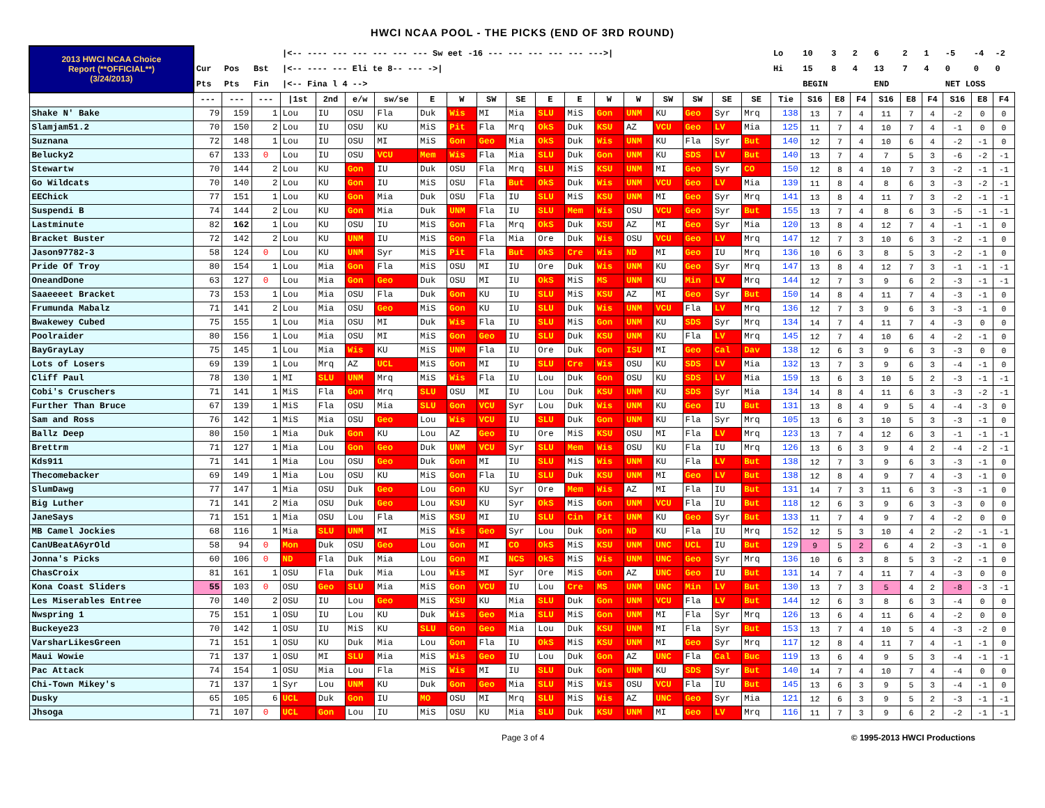HWCI NCAA POOL - THE PICKS (END OF 3RD ROUND)
| 2013 HWCI NCAA Choice Report (**OFFICIAL**) (3/24/2013) | | | | /<-- ---- --- --- --- --- --- Sw eet -16 --- --- --- --- --- --->/ | | | | | | | | | | | | | | | | Lo | 10 | 3 | 2 | 6 | 2 | 1 | -5 | -4 | -2 |
| | Cur | Pos | Bst | /<-- ---- --- Eli te 8-- --- ->/ | | | | | | | | | | | | | | | | Hi | 15 | 8 | 4 | 13 | 7 | 4 | 0 | 0 | 0 |
| | Pts | Pts | Fin | /<-- Fina l 4 --> | | | | | | | | | | | | | | | | | BEGIN | | | END | | | NET LOSS | | |
| | --- | --- | --- | /1st | 2nd | e/w | sw/se | E | W | SW | SE | E | E | W | W | SW | SW | SE | SE | Tie | S16 | E8 | F4 | S16 | E8 | F4 | S16 | E8 | F4 |
| Shake N' Bake | 79 | 159 | 1 | Lou | IU | OSU | Fla | Duk | Wis | MI | Mia | SLU | MiS | Gon | UNM | KU | Geo | Syr | Mrq | 138 | 13 | 7 | 4 | 11 | 7 | 4 | -2 | 0 | 0 |
| Slamjam51.2 | 70 | 150 | 2 | Lou | IU | OSU | KU | MiS | Pit | Fla | Mrq | OkS | Duk | KSU | AZ | VCU | Geo | LV | Mia | 125 | 11 | 7 | 4 | 10 | 7 | 4 | -1 | 0 | 0 |
| Suznana | 72 | 148 | 1 | Lou | IU | OSU | MI | MiS | Gon | Geo | Mia | OkS | Duk | Wis | UNM | KU | Fla | Syr | But | 140 | 12 | 7 | 4 | 10 | 6 | 4 | -2 | -1 | 0 |
| Belucky2 | 67 | 133 | 0 | Lou | IU | OSU | VCU | Mem | Wis | Fla | Mia | SLU | Duk | Gon | UNM | KU | SDS | LV | But | 140 | 13 | 7 | 4 | 7 | 5 | 3 | -6 | -2 | -1 |
| Stewartw | 70 | 144 | 2 | Lou | KU | Gon | IU | Duk | OSU | Fla | Mrq | SLU | MiS | KSU | UNM | MI | Geo | Syr | CO | 150 | 12 | 8 | 4 | 10 | 7 | 3 | -2 | -1 | -1 |
| Go Wildcats | 70 | 140 | 2 | Lou | KU | Gon | IU | MiS | OSU | Fla | But | OkS | Duk | Wis | UNM | VCU | Geo | LV | Mia | 139 | 11 | 8 | 4 | 8 | 6 | 3 | -3 | -2 | -1 |
| EEChick | 77 | 151 | 1 | Lou | KU | Gon | Mia | Duk | OSU | Fla | IU | SLU | MiS | KSU | UNM | MI | Geo | Syr | Mrq | 141 | 13 | 8 | 4 | 11 | 7 | 3 | -2 | -1 | -1 |
| Suspendi B | 74 | 144 | 2 | Lou | KU | Gon | Mia | Duk | UNM | Fla | IU | SLU | Mem | Wis | OSU | VCU | Geo | Syr | But | 155 | 13 | 7 | 4 | 8 | 6 | 3 | -5 | -1 | -1 |
| Lastminute | 82 | 162 | 1 | Lou | KU | OSU | IU | MiS | Gon | Fla | Mrq | OkS | Duk | KSU | AZ | MI | Geo | Syr | Mia | 120 | 13 | 8 | 4 | 12 | 7 | 4 | -1 | -1 | 0 |
| Bracket Buster | 72 | 142 | 2 | Lou | KU | UNM | IU | MiS | Gon | Fla | Mia | Ore | Duk | Wis | OSU | VCU | Geo | LV | Mrq | 147 | 12 | 7 | 3 | 10 | 6 | 3 | -2 | -1 | 0 |
| Jason97782-3 | 58 | 124 | 0 | Lou | KU | UNM | Syr | MiS | Pit | Fla | But | OkS | Cre | Wis | ND | MI | Geo | IU | Mrq | 136 | 10 | 6 | 3 | 8 | 5 | 3 | -2 | -1 | 0 |
| Pride Of Troy | 80 | 154 | 1 | Lou | Mia | Gon | Fla | MiS | OSU | MI | IU | Ore | Duk | Wis | UNM | KU | Geo | Syr | Mrq | 147 | 13 | 8 | 4 | 12 | 7 | 3 | -1 | -1 | -1 |
| OneandDone | 63 | 127 | 0 | Lou | Mia | Gon | Geo | Duk | OSU | MI | IU | OkS | MiS | MS | UNM | KU | Min | LV | Mrq | 144 | 12 | 7 | 3 | 9 | 6 | 2 | -3 | -1 | -1 |
| Saaeeeet Bracket | 73 | 153 | 1 | Lou | Mia | OSU | Fla | Duk | Gon | KU | IU | SLU | MiS | KSU | AZ | MI | Geo | Syr | But | 150 | 14 | 8 | 4 | 11 | 7 | 4 | -3 | -1 | 0 |
| Frumunda Mabalz | 71 | 141 | 2 | Lou | Mia | OSU | Geo | MiS | Gon | KU | IU | SLU | Duk | Wis | UNM | VCU | Fla | LV | Mrq | 136 | 12 | 7 | 3 | 9 | 6 | 3 | -3 | -1 | 0 |
| Bwakewey Cubed | 75 | 155 | 1 | Lou | Mia | OSU | MI | Duk | Wis | Fla | IU | SLU | MiS | Gon | UNM | KU | SDS | Syr | Mrq | 134 | 14 | 7 | 4 | 11 | 7 | 4 | -3 | 0 | 0 |
| Poolraider | 80 | 156 | 1 | Lou | Mia | OSU | MI | MiS | Gon | Geo | IU | SLU | Duk | KSU | UNM | KU | Fla | LV | Mrq | 145 | 12 | 7 | 4 | 10 | 6 | 4 | -2 | -1 | 0 |
| BayGrayLay | 75 | 145 | 1 | Lou | Mia | Wis | KU | MiS | UNM | Fla | IU | Ore | Duk | Gon | ISU | MI | Geo | Cal | Dav | 138 | 12 | 6 | 3 | 9 | 6 | 3 | -3 | 0 | 0 |
| Lots of Losers | 69 | 139 | 1 | Lou | Mrq | AZ | UCL | MiS | Gon | MI | IU | SLU | Cre | Wis | OSU | KU | SDS | LV | Mia | 132 | 13 | 7 | 3 | 9 | 6 | 3 | -4 | -1 | 0 |
| Cliff Paul | 78 | 130 | 1 | MI | SLU | UNM | Mrq | MiS | Wis | Fla | IU | Lou | Duk | Gon | OSU | KU | SDS | LV | Mia | 159 | 13 | 6 | 3 | 10 | 5 | 2 | -3 | -1 | -1 |
| Cobi's Cruschers | 71 | 141 | 1 | MiS | Fla | Gon | Mrq | SLU | OSU | MI | IU | Lou | Duk | KSU | UNM | KU | SDS | Syr | Mia | 134 | 14 | 8 | 4 | 11 | 6 | 3 | -3 | -2 | -1 |
| Further Than Bruce | 67 | 139 | 1 | MiS | Fla | OSU | Mia | SLU | Gon | VCU | Syr | Lou | Duk | Wis | UNM | KU | Geo | IU | But | 131 | 13 | 8 | 4 | 9 | 5 | 4 | -4 | -3 | 0 |
| Sam and Ross | 76 | 142 | 1 | MiS | Mia | OSU | Geo | Lou | Wis | VCU | IU | SLU | Duk | Gon | UNM | KU | Fla | Syr | Mrq | 105 | 13 | 6 | 3 | 10 | 5 | 3 | -3 | -1 | 0 |
| Ballz Deep | 80 | 150 | 1 | Mia | Duk | Gon | KU | Lou | AZ | Geo | IU | Ore | MiS | KSU | OSU | MI | Fla | LV | Mrq | 123 | 13 | 7 | 4 | 12 | 6 | 3 | -1 | -1 | -1 |
| Brettrm | 71 | 127 | 1 | Mia | Lou | Gon | Geo | Duk | UNM | VCU | Syr | SLU | Mem | Wis | OSU | KU | Fla | IU | Mrq | 126 | 13 | 6 | 3 | 9 | 4 | 2 | -4 | -2 | -1 |
| Kds911 | 71 | 141 | 1 | Mia | Lou | OSU | Geo | Duk | Gon | MI | IU | SLU | MiS | Wis | UNM | KU | Fla | LV | But | 138 | 12 | 7 | 3 | 9 | 6 | 3 | -3 | -1 | 0 |
| Thecomebacker | 69 | 149 | 1 | Mia | Lou | OSU | KU | MiS | Gon | Fla | IU | SLU | Duk | KSU | UNM | MI | Geo | LV | But | 138 | 12 | 8 | 4 | 9 | 7 | 4 | -3 | -1 | 0 |
| SlumDawg | 77 | 147 | 1 | Mia | OSU | Duk | Geo | Lou | Gon | KU | Syr | Ore | Mem | Wis | AZ | MI | Fla | IU | But | 131 | 14 | 7 | 3 | 11 | 6 | 3 | -3 | -1 | 0 |
| Big Luther | 71 | 141 | 2 | Mia | OSU | Duk | Geo | Lou | KSU | KU | Syr | OkS | MiS | Gon | UNM | VCU | Fla | IU | But | 118 | 12 | 6 | 3 | 9 | 6 | 3 | -3 | 0 | 0 |
| JaneSays | 71 | 151 | 1 | Mia | OSU | Lou | Fla | MiS | KSU | MI | IU | SLU | Cin | Pit | UNM | KU | Geo | Syr | But | 133 | 11 | 7 | 4 | 9 | 7 | 4 | -2 | 0 | 0 |
| MB Camel Jockies | 68 | 116 | 1 | Mia | SLU | UNM | MI | MiS | Wis | Geo | Syr | Lou | Duk | Gon | ND | KU | Fla | IU | Mrq | 152 | 12 | 5 | 3 | 10 | 4 | 2 | -2 | -1 | -1 |
| CanUBeatA6yrOld | 58 | 94 | 0 | Mon | Duk | OSU | Geo | Lou | Gon | MI | CO | OkS | MiS | KSU | UNM | UNC | UCL | IU | But | 129 | 9 | 5 | 2 | 6 | 4 | 2 | -3 | -1 | 0 |
| Jonna's Picks | 60 | 106 | 0 | ND | Fla | Duk | Mia | Lou | Gon | MI | NCS | OkS | MiS | Wis | UNM | UNC | Geo | Syr | Mrq | 136 | 10 | 6 | 3 | 8 | 5 | 3 | -2 | -1 | 0 |
| ChasCroix | 81 | 161 | 1 | OSU | Fla | Duk | Mia | Lou | Wis | MI | Syr | Ore | MiS | Gon | AZ | UNC | Geo | IU | But | 131 | 14 | 7 | 4 | 11 | 7 | 4 | -3 | 0 | 0 |
| Kona Coast Sliders | 55 | 103 | 0 | OSU | Geo | SLU | Mia | MiS | Gon | VCU | IU | Lou | Cre | MS | UNM | UNC | Min | LV | But | 130 | 13 | 7 | 3 | 5 | 4 | 2 | -8 | -3 | -1 |
| Les Miserables Entree | 70 | 140 | 2 | OSU | IU | Lou | Geo | MiS | KSU | KU | Mia | SLU | Duk | Gon | UNM | VCU | Fla | LV | But | 144 | 12 | 6 | 3 | 8 | 6 | 3 | -4 | 0 | 0 |
| Nwspring 1 | 75 | 151 | 1 | OSU | IU | Lou | KU | Duk | Wis | Geo | Mia | SLU | MiS | Gon | UNM | MI | Fla | Syr | Mrq | 126 | 13 | 6 | 4 | 11 | 6 | 4 | -2 | 0 | 0 |
| Buckeye23 | 70 | 142 | 1 | OSU | IU | MiS | KU | SLU | Gon | Geo | Mia | Lou | Duk | KSU | UNM | MI | Fla | Syr | But | 153 | 13 | 7 | 4 | 10 | 5 | 4 | -3 | -2 | 0 |
| VarsharLikesGreen | 71 | 151 | 1 | OSU | KU | Duk | Mia | Lou | Gon | Fla | IU | OkS | MiS | KSU | UNM | MI | Geo | Syr | Mrq | 117 | 12 | 8 | 4 | 11 | 7 | 4 | -1 | -1 | 0 |
| Maui Wowie | 71 | 137 | 1 | OSU | MI | SLU | Mia | MiS | Wis | Geo | IU | Lou | Duk | Gon | AZ | UNC | Fla | Cal | Buc | 119 | 13 | 6 | 4 | 9 | 5 | 3 | -4 | -1 | -1 |
| Pac Attack | 74 | 154 | 1 | OSU | Mia | Lou | Fla | MiS | Wis | MI | IU | SLU | Duk | Gon | UNM | KU | SDS | Syr | But | 140 | 14 | 7 | 4 | 10 | 7 | 4 | -4 | 0 | 0 |
| Chi-Town Mikey's | 71 | 137 | 1 | Syr | Lou | UNM | KU | Duk | Gon | Geo | Mia | SLU | MiS | Wis | OSU | VCU | Fla | IU | But | 145 | 13 | 6 | 3 | 9 | 5 | 3 | -4 | -1 | 0 |
| Dusky | 65 | 105 | 6 | UCL | Duk | Gon | IU | MO | OSU | MI | Mrq | SLU | MiS | Wis | AZ | UNC | Geo | Syr | Mia | 121 | 12 | 6 | 3 | 9 | 5 | 2 | -3 | -1 | -1 |
| Jhsoga | 71 | 107 | 0 | UCL | Gon | Lou | IU | MiS | OSU | KU | Mia | SLU | Duk | KSU | UNM | MI | Geo | LV | Mrq | 116 | 11 | 7 | 3 | 9 | 6 | 2 | -2 | -1 | -1 |
Page 3 of 4 © 1995-2013 HWCI Productions